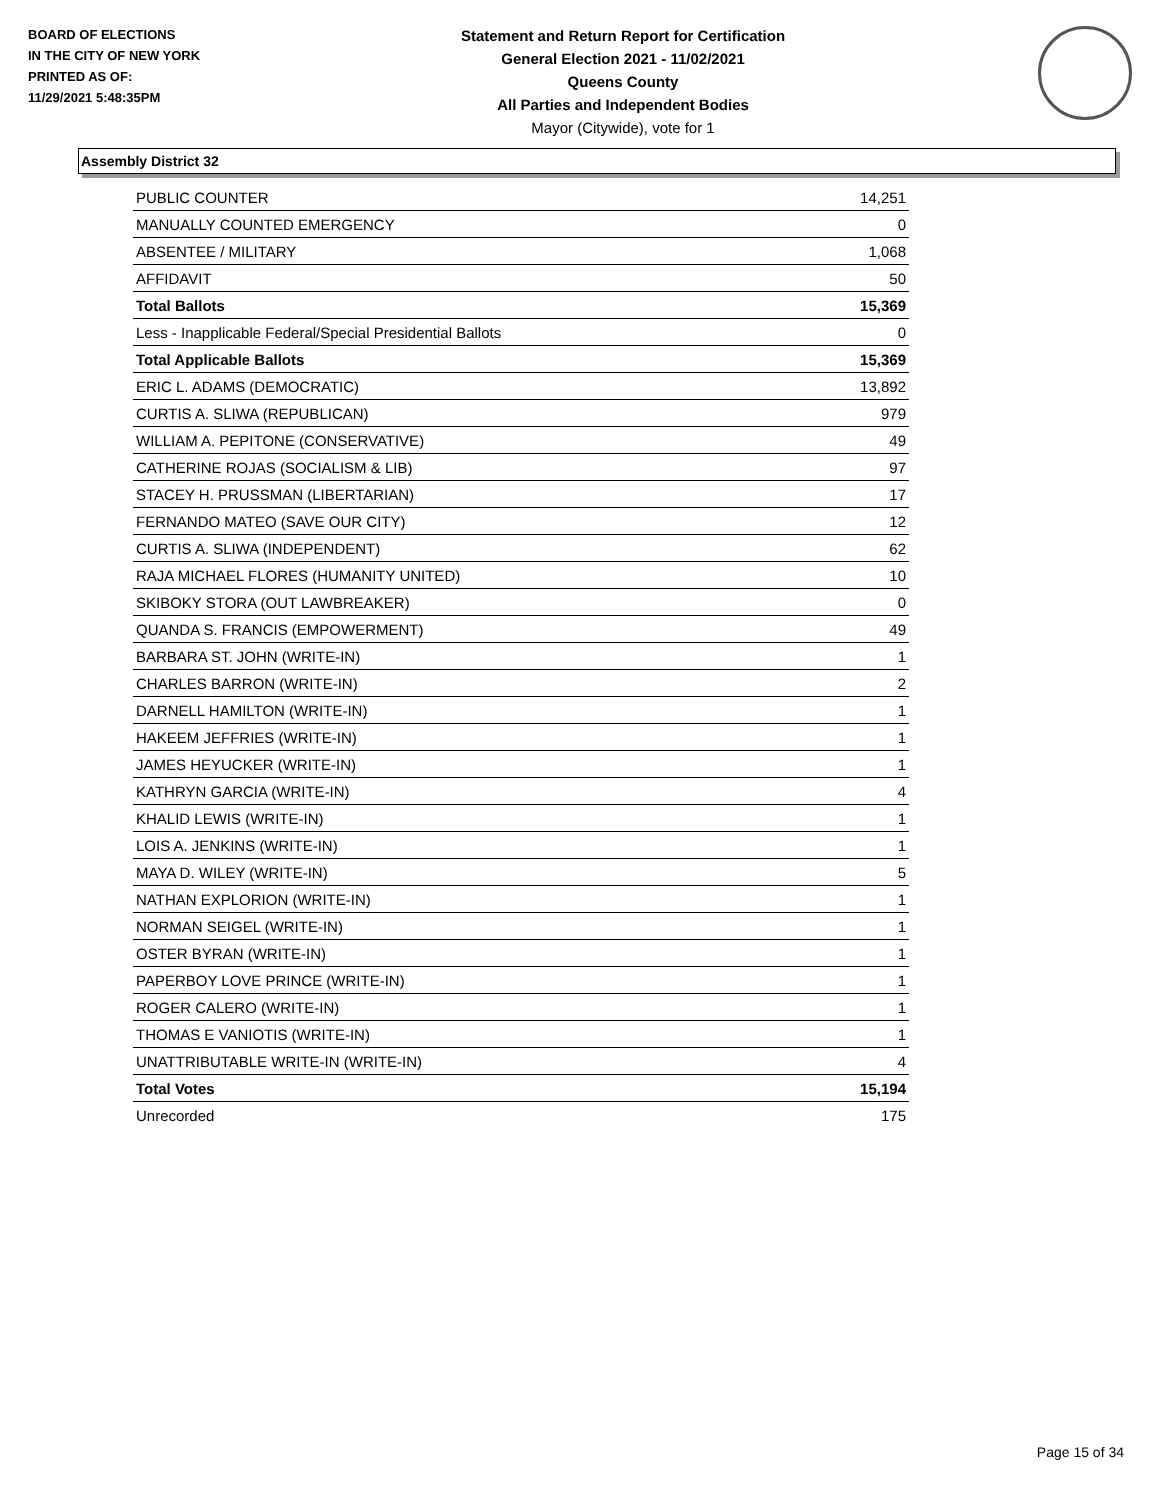BOARD OF ELECTIONS
IN THE CITY OF NEW YORK
PRINTED AS OF:
11/29/2021 5:48:35PM
Statement and Return Report for Certification
General Election 2021 - 11/02/2021
Queens County
All Parties and Independent Bodies
Mayor (Citywide), vote for 1
Assembly District 32
| PUBLIC COUNTER | 14,251 |
| MANUALLY COUNTED EMERGENCY | 0 |
| ABSENTEE / MILITARY | 1,068 |
| AFFIDAVIT | 50 |
| Total Ballots | 15,369 |
| Less - Inapplicable Federal/Special Presidential Ballots | 0 |
| Total Applicable Ballots | 15,369 |
| ERIC L. ADAMS (DEMOCRATIC) | 13,892 |
| CURTIS A. SLIWA (REPUBLICAN) | 979 |
| WILLIAM A. PEPITONE (CONSERVATIVE) | 49 |
| CATHERINE ROJAS (SOCIALISM & LIB) | 97 |
| STACEY H. PRUSSMAN (LIBERTARIAN) | 17 |
| FERNANDO MATEO (SAVE OUR CITY) | 12 |
| CURTIS A. SLIWA (INDEPENDENT) | 62 |
| RAJA MICHAEL FLORES (HUMANITY UNITED) | 10 |
| SKIBOKY STORA (OUT LAWBREAKER) | 0 |
| QUANDA S. FRANCIS (EMPOWERMENT) | 49 |
| BARBARA ST. JOHN (WRITE-IN) | 1 |
| CHARLES BARRON (WRITE-IN) | 2 |
| DARNELL HAMILTON (WRITE-IN) | 1 |
| HAKEEM JEFFRIES (WRITE-IN) | 1 |
| JAMES HEYUCKER (WRITE-IN) | 1 |
| KATHRYN GARCIA (WRITE-IN) | 4 |
| KHALID LEWIS (WRITE-IN) | 1 |
| LOIS A. JENKINS (WRITE-IN) | 1 |
| MAYA D. WILEY (WRITE-IN) | 5 |
| NATHAN EXPLORION (WRITE-IN) | 1 |
| NORMAN SEIGEL (WRITE-IN) | 1 |
| OSTER BYRAN (WRITE-IN) | 1 |
| PAPERBOY LOVE PRINCE (WRITE-IN) | 1 |
| ROGER CALERO (WRITE-IN) | 1 |
| THOMAS E VANIOTIS (WRITE-IN) | 1 |
| UNATTRIBUTABLE WRITE-IN (WRITE-IN) | 4 |
| Total Votes | 15,194 |
| Unrecorded | 175 |
Page 15 of 34